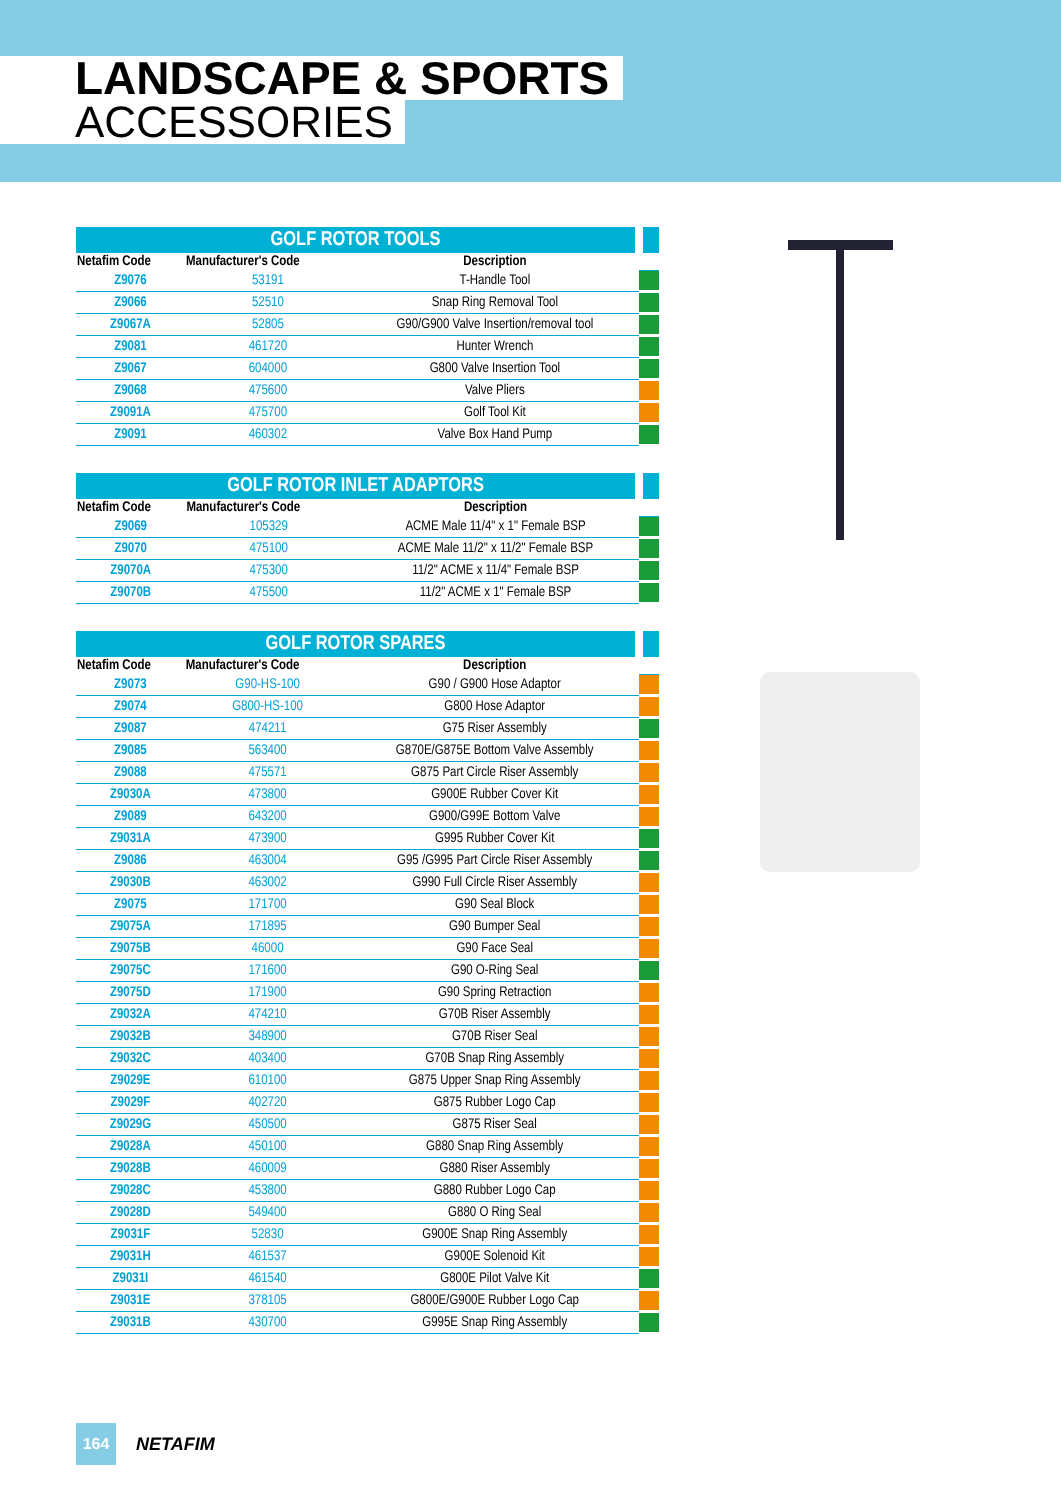LANDSCAPE & SPORTS
ACCESSORIES
| GOLF ROTOR TOOLS | | | |
| Netafim Code | Manufacturer's Code | Description | |
| Z9076 | 53191 | T-Handle Tool | |
| Z9066 | 52510 | Snap Ring Removal Tool | |
| Z9067A | 52805 | G90/G900 Valve Insertion/removal tool | |
| Z9081 | 461720 | Hunter Wrench | |
| Z9067 | 604000 | G800 Valve Insertion Tool | |
| Z9068 | 475600 | Valve Pliers | |
| Z9091A | 475700 | Golf Tool Kit | |
| Z9091 | 460302 | Valve Box Hand Pump | |
| GOLF ROTOR INLET ADAPTORS | | | |
| Netafim Code | Manufacturer's Code | Description | |
| Z9069 | 105329 | ACME Male 11/4" x 1" Female BSP | |
| Z9070 | 475100 | ACME Male 11/2" x 11/2" Female BSP | |
| Z9070A | 475300 | 11/2" ACME x 11/4" Female BSP | |
| Z9070B | 475500 | 11/2" ACME x 1" Female BSP | |
| GOLF ROTOR SPARES | | | |
| Netafim Code | Manufacturer's Code | Description | |
| Z9073 | G90-HS-100 | G90 / G900 Hose Adaptor | |
| Z9074 | G800-HS-100 | G800 Hose Adaptor | |
| Z9087 | 474211 | G75 Riser Assembly | |
| Z9085 | 563400 | G870E/G875E Bottom Valve Assembly | |
| Z9088 | 475571 | G875 Part Circle Riser Assembly | |
| Z9030A | 473800 | G900E Rubber Cover Kit | |
| Z9089 | 643200 | G900/G99E Bottom Valve | |
| Z9031A | 473900 | G995 Rubber Cover Kit | |
| Z9086 | 463004 | G95 /G995 Part Circle Riser Assembly | |
| Z9030B | 463002 | G990 Full Circle Riser Assembly | |
| Z9075 | 171700 | G90 Seal Block | |
| Z9075A | 171895 | G90 Bumper Seal | |
| Z9075B | 46000 | G90 Face Seal | |
| Z9075C | 171600 | G90 O-Ring Seal | |
| Z9075D | 171900 | G90 Spring Retraction | |
| Z9032A | 474210 | G70B Riser Assembly | |
| Z9032B | 348900 | G70B Riser Seal | |
| Z9032C | 403400 | G70B Snap Ring Assembly | |
| Z9029E | 610100 | G875 Upper Snap Ring Assembly | |
| Z9029F | 402720 | G875 Rubber Logo Cap | |
| Z9029G | 450500 | G875 Riser Seal | |
| Z9028A | 450100 | G880 Snap Ring Assembly | |
| Z9028B | 460009 | G880 Riser Assembly | |
| Z9028C | 453800 | G880 Rubber Logo Cap | |
| Z9028D | 549400 | G880 O Ring Seal | |
| Z9031F | 52830 | G900E Snap Ring Assembly | |
| Z9031H | 461537 | G900E Solenoid Kit | |
| Z9031I | 461540 | G800E Pilot Valve Kit | |
| Z9031E | 378105 | G800E/G900E Rubber Logo Cap | |
| Z9031B | 430700 | G995E Snap Ring Assembly | |
164
NETAFIM